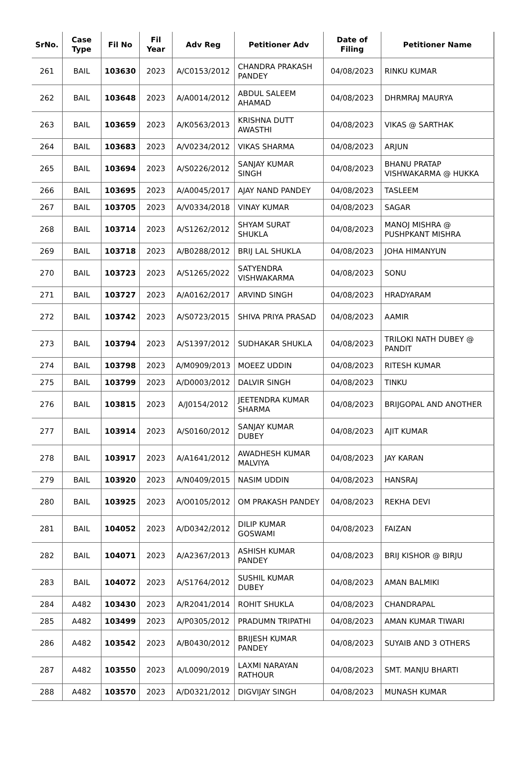| SrNo. | Case Type | Fil No | Fil Year | Adv Reg | Petitioner Adv | Date of Filing | Petitioner Name |
| --- | --- | --- | --- | --- | --- | --- | --- |
| 261 | BAIL | 103630 | 2023 | A/C0153/2012 | CHANDRA PRAKASH PANDEY | 04/08/2023 | RINKU KUMAR |
| 262 | BAIL | 103648 | 2023 | A/A0014/2012 | ABDUL SALEEM AHAMAD | 04/08/2023 | DHRMRAJ MAURYA |
| 263 | BAIL | 103659 | 2023 | A/K0563/2013 | KRISHNA DUTT AWASTHI | 04/08/2023 | VIKAS @ SARTHAK |
| 264 | BAIL | 103683 | 2023 | A/V0234/2012 | VIKAS SHARMA | 04/08/2023 | ARJUN |
| 265 | BAIL | 103694 | 2023 | A/S0226/2012 | SANJAY KUMAR SINGH | 04/08/2023 | BHANU PRATAP VISHWAKARMA @ HUKKA |
| 266 | BAIL | 103695 | 2023 | A/A0045/2017 | AJAY NAND PANDEY | 04/08/2023 | TASLEEM |
| 267 | BAIL | 103705 | 2023 | A/V0334/2018 | VINAY KUMAR | 04/08/2023 | SAGAR |
| 268 | BAIL | 103714 | 2023 | A/S1262/2012 | SHYAM SURAT SHUKLA | 04/08/2023 | MANOJ MISHRA @ PUSHPKANT MISHRA |
| 269 | BAIL | 103718 | 2023 | A/B0288/2012 | BRIJ LAL SHUKLA | 04/08/2023 | JOHA HIMANYUN |
| 270 | BAIL | 103723 | 2023 | A/S1265/2022 | SATYENDRA VISHWAKARMA | 04/08/2023 | SONU |
| 271 | BAIL | 103727 | 2023 | A/A0162/2017 | ARVIND SINGH | 04/08/2023 | HRADYARAM |
| 272 | BAIL | 103742 | 2023 | A/S0723/2015 | SHIVA PRIYA PRASAD | 04/08/2023 | AAMIR |
| 273 | BAIL | 103794 | 2023 | A/S1397/2012 | SUDHAKAR SHUKLA | 04/08/2023 | TRILOKI NATH DUBEY @ PANDIT |
| 274 | BAIL | 103798 | 2023 | A/M0909/2013 | MOEEZ UDDIN | 04/08/2023 | RITESH KUMAR |
| 275 | BAIL | 103799 | 2023 | A/D0003/2012 | DALVIR SINGH | 04/08/2023 | TINKU |
| 276 | BAIL | 103815 | 2023 | A/J0154/2012 | JEETENDRA KUMAR SHARMA | 04/08/2023 | BRIJGOPAL AND ANOTHER |
| 277 | BAIL | 103914 | 2023 | A/S0160/2012 | SANJAY KUMAR DUBEY | 04/08/2023 | AJIT KUMAR |
| 278 | BAIL | 103917 | 2023 | A/A1641/2012 | AWADHESH KUMAR MALVIYA | 04/08/2023 | JAY KARAN |
| 279 | BAIL | 103920 | 2023 | A/N0409/2015 | NASIM UDDIN | 04/08/2023 | HANSRAJ |
| 280 | BAIL | 103925 | 2023 | A/O0105/2012 | OM PRAKASH PANDEY | 04/08/2023 | REKHA DEVI |
| 281 | BAIL | 104052 | 2023 | A/D0342/2012 | DILIP KUMAR GOSWAMI | 04/08/2023 | FAIZAN |
| 282 | BAIL | 104071 | 2023 | A/A2367/2013 | ASHISH KUMAR PANDEY | 04/08/2023 | BRIJ KISHOR @ BIRJU |
| 283 | BAIL | 104072 | 2023 | A/S1764/2012 | SUSHIL KUMAR DUBEY | 04/08/2023 | AMAN BALMIKI |
| 284 | A482 | 103430 | 2023 | A/R2041/2014 | ROHIT SHUKLA | 04/08/2023 | CHANDRAPAL |
| 285 | A482 | 103499 | 2023 | A/P0305/2012 | PRADUMN TRIPATHI | 04/08/2023 | AMAN KUMAR TIWARI |
| 286 | A482 | 103542 | 2023 | A/B0430/2012 | BRIJESH KUMAR PANDEY | 04/08/2023 | SUYAIB AND 3 OTHERS |
| 287 | A482 | 103550 | 2023 | A/L0090/2019 | LAXMI NARAYAN RATHOUR | 04/08/2023 | SMT. MANJU BHARTI |
| 288 | A482 | 103570 | 2023 | A/D0321/2012 | DIGVIJAY SINGH | 04/08/2023 | MUNASH KUMAR |